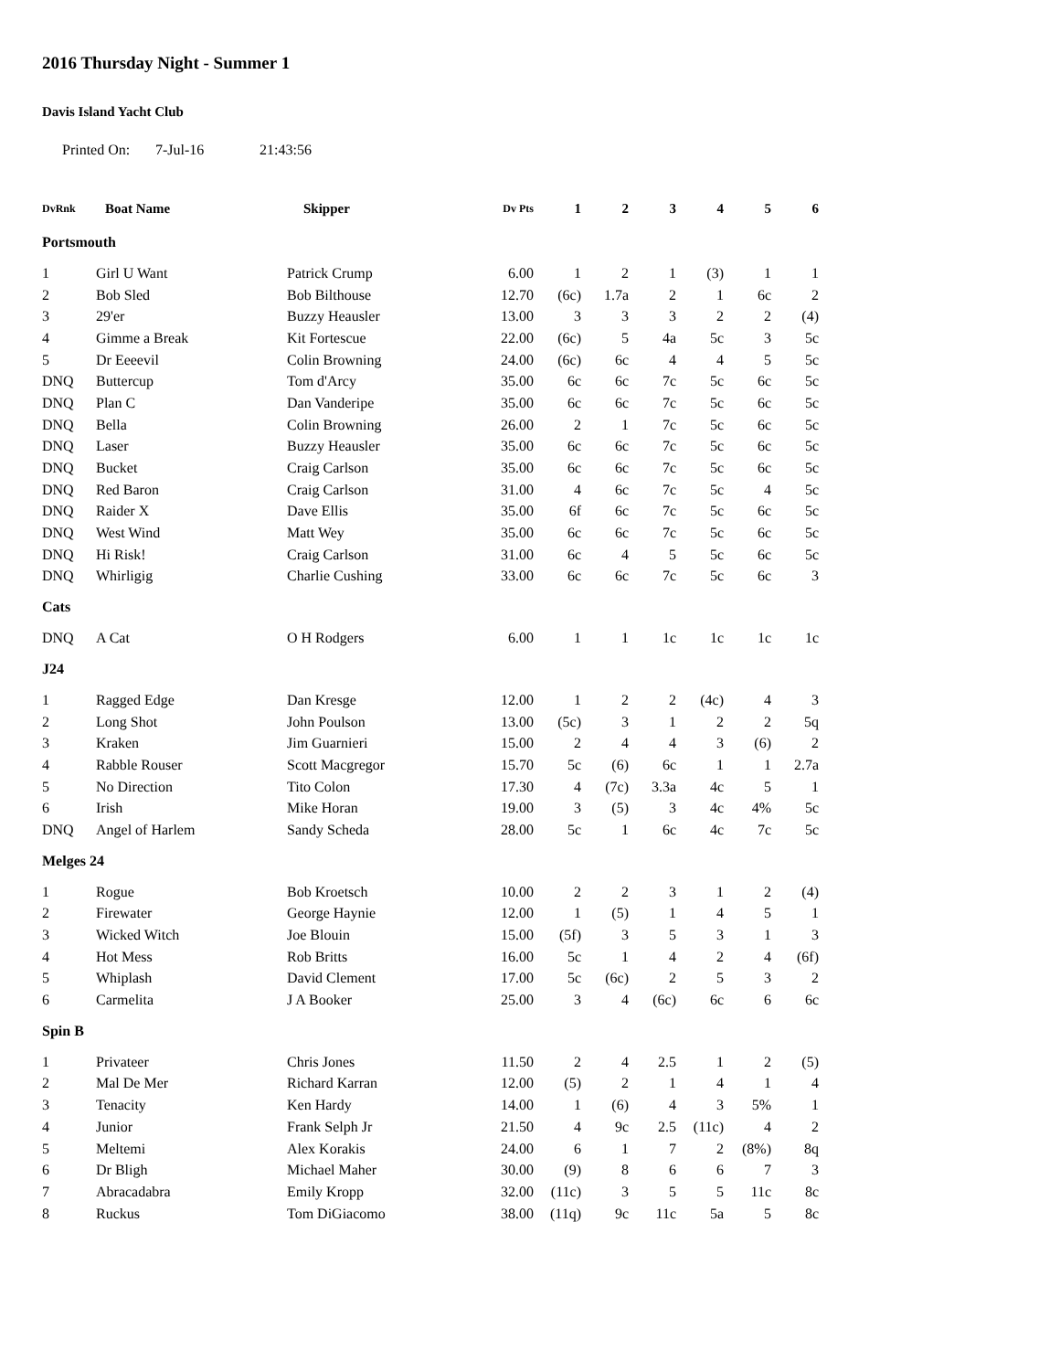2016 Thursday Night - Summer 1
Davis Island Yacht Club
Printed On: 7-Jul-16 21:43:56
| DvRnk | Boat Name | Skipper | Dv Pts | 1 | 2 | 3 | 4 | 5 | 6 |
| --- | --- | --- | --- | --- | --- | --- | --- | --- | --- |
| Portsmouth | | | | | | | | | |
| 1 | Girl U Want | Patrick Crump | 6.00 | 1 | 2 | 1 | (3) | 1 | 1 |
| 2 | Bob Sled | Bob Bilthouse | 12.70 | (6c) | 1.7a | 2 | 1 | 6c | 2 |
| 3 | 29'er | Buzzy Heausler | 13.00 | 3 | 3 | 3 | 2 | 2 | (4) |
| 4 | Gimme a Break | Kit Fortescue | 22.00 | (6c) | 5 | 4a | 5c | 3 | 5c |
| 5 | Dr Eeeevil | Colin Browning | 24.00 | (6c) | 6c | 4 | 4 | 5 | 5c |
| DNQ | Buttercup | Tom d'Arcy | 35.00 | 6c | 6c | 7c | 5c | 6c | 5c |
| DNQ | Plan C | Dan Vanderipe | 35.00 | 6c | 6c | 7c | 5c | 6c | 5c |
| DNQ | Bella | Colin Browning | 26.00 | 2 | 1 | 7c | 5c | 6c | 5c |
| DNQ | Laser | Buzzy Heausler | 35.00 | 6c | 6c | 7c | 5c | 6c | 5c |
| DNQ | Bucket | Craig Carlson | 35.00 | 6c | 6c | 7c | 5c | 6c | 5c |
| DNQ | Red Baron | Craig Carlson | 31.00 | 4 | 6c | 7c | 5c | 4 | 5c |
| DNQ | Raider X | Dave Ellis | 35.00 | 6f | 6c | 7c | 5c | 6c | 5c |
| DNQ | West Wind | Matt Wey | 35.00 | 6c | 6c | 7c | 5c | 6c | 5c |
| DNQ | Hi Risk! | Craig Carlson | 31.00 | 6c | 4 | 5 | 5c | 6c | 5c |
| DNQ | Whirligig | Charlie Cushing | 33.00 | 6c | 6c | 7c | 5c | 6c | 3 |
| Cats | | | | | | | | | |
| DNQ | A Cat | O H Rodgers | 6.00 | 1 | 1 | 1c | 1c | 1c | 1c |
| J24 | | | | | | | | | |
| 1 | Ragged Edge | Dan Kresge | 12.00 | 1 | 2 | 2 | (4c) | 4 | 3 |
| 2 | Long Shot | John Poulson | 13.00 | (5c) | 3 | 1 | 2 | 2 | 5q |
| 3 | Kraken | Jim Guarnieri | 15.00 | 2 | 4 | 4 | 3 | (6) | 2 |
| 4 | Rabble Rouser | Scott Macgregor | 15.70 | 5c | (6) | 6c | 1 | 1 | 2.7a |
| 5 | No Direction | Tito Colon | 17.30 | 4 | (7c) | 3.3a | 4c | 5 | 1 |
| 6 | Irish | Mike Horan | 19.00 | 3 | (5) | 3 | 4c | 4% | 5c |
| DNQ | Angel of Harlem | Sandy Scheda | 28.00 | 5c | 1 | 6c | 4c | 7c | 5c |
| Melges 24 | | | | | | | | | |
| 1 | Rogue | Bob Kroetsch | 10.00 | 2 | 2 | 3 | 1 | 2 | (4) |
| 2 | Firewater | George Haynie | 12.00 | 1 | (5) | 1 | 4 | 5 | 1 |
| 3 | Wicked Witch | Joe Blouin | 15.00 | (5f) | 3 | 5 | 3 | 1 | 3 |
| 4 | Hot Mess | Rob Britts | 16.00 | 5c | 1 | 4 | 2 | 4 | (6f) |
| 5 | Whiplash | David Clement | 17.00 | 5c | (6c) | 2 | 5 | 3 | 2 |
| 6 | Carmelita | J A Booker | 25.00 | 3 | 4 | (6c) | 6c | 6 | 6c |
| Spin B | | | | | | | | | |
| 1 | Privateer | Chris Jones | 11.50 | 2 | 4 | 2.5 | 1 | 2 | (5) |
| 2 | Mal De Mer | Richard Karran | 12.00 | (5) | 2 | 1 | 4 | 1 | 4 |
| 3 | Tenacity | Ken Hardy | 14.00 | 1 | (6) | 4 | 3 | 5% | 1 |
| 4 | Junior | Frank Selph Jr | 21.50 | 4 | 9c | 2.5 | (11c) | 4 | 2 |
| 5 | Meltemi | Alex Korakis | 24.00 | 6 | 1 | 7 | 2 | (8%) | 8q |
| 6 | Dr Bligh | Michael Maher | 30.00 | (9) | 8 | 6 | 6 | 7 | 3 |
| 7 | Abracadabra | Emily Kropp | 32.00 | (11c) | 3 | 5 | 5 | 11c | 8c |
| 8 | Ruckus | Tom DiGiacomo | 38.00 | (11q) | 9c | 11c | 5a | 5 | 8c |